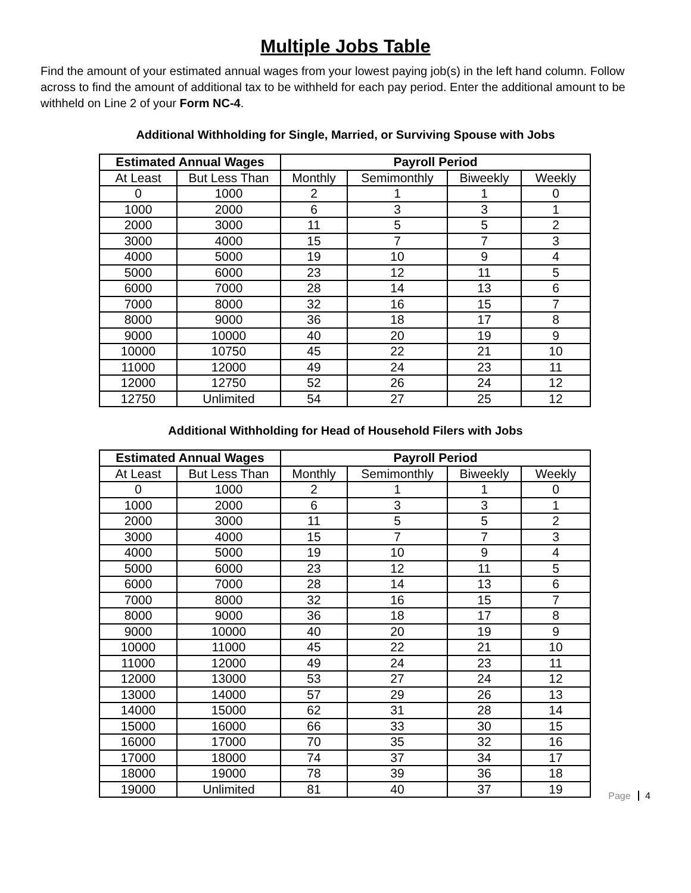Multiple Jobs Table
Find the amount of your estimated annual wages from your lowest paying job(s) in the left hand column. Follow across to find the amount of additional tax to be withheld for each pay period. Enter the additional amount to be withheld on Line 2 of your Form NC-4.
Additional Withholding for Single, Married, or Surviving Spouse with Jobs
| Estimated Annual Wages | | Payroll Period | | | |
| --- | --- | --- | --- | --- | --- |
| At Least | But Less Than | Monthly | Semimonthly | Biweekly | Weekly |
| 0 | 1000 | 2 | 1 | 1 | 0 |
| 1000 | 2000 | 6 | 3 | 3 | 1 |
| 2000 | 3000 | 11 | 5 | 5 | 2 |
| 3000 | 4000 | 15 | 7 | 7 | 3 |
| 4000 | 5000 | 19 | 10 | 9 | 4 |
| 5000 | 6000 | 23 | 12 | 11 | 5 |
| 6000 | 7000 | 28 | 14 | 13 | 6 |
| 7000 | 8000 | 32 | 16 | 15 | 7 |
| 8000 | 9000 | 36 | 18 | 17 | 8 |
| 9000 | 10000 | 40 | 20 | 19 | 9 |
| 10000 | 10750 | 45 | 22 | 21 | 10 |
| 11000 | 12000 | 49 | 24 | 23 | 11 |
| 12000 | 12750 | 52 | 26 | 24 | 12 |
| 12750 | Unlimited | 54 | 27 | 25 | 12 |
Additional Withholding for Head of Household Filers with Jobs
| Estimated Annual Wages | | Payroll Period | | | |
| --- | --- | --- | --- | --- | --- |
| At Least | But Less Than | Monthly | Semimonthly | Biweekly | Weekly |
| 0 | 1000 | 2 | 1 | 1 | 0 |
| 1000 | 2000 | 6 | 3 | 3 | 1 |
| 2000 | 3000 | 11 | 5 | 5 | 2 |
| 3000 | 4000 | 15 | 7 | 7 | 3 |
| 4000 | 5000 | 19 | 10 | 9 | 4 |
| 5000 | 6000 | 23 | 12 | 11 | 5 |
| 6000 | 7000 | 28 | 14 | 13 | 6 |
| 7000 | 8000 | 32 | 16 | 15 | 7 |
| 8000 | 9000 | 36 | 18 | 17 | 8 |
| 9000 | 10000 | 40 | 20 | 19 | 9 |
| 10000 | 11000 | 45 | 22 | 21 | 10 |
| 11000 | 12000 | 49 | 24 | 23 | 11 |
| 12000 | 13000 | 53 | 27 | 24 | 12 |
| 13000 | 14000 | 57 | 29 | 26 | 13 |
| 14000 | 15000 | 62 | 31 | 28 | 14 |
| 15000 | 16000 | 66 | 33 | 30 | 15 |
| 16000 | 17000 | 70 | 35 | 32 | 16 |
| 17000 | 18000 | 74 | 37 | 34 | 17 |
| 18000 | 19000 | 78 | 39 | 36 | 18 |
| 19000 | Unlimited | 81 | 40 | 37 | 19 |
Page 4